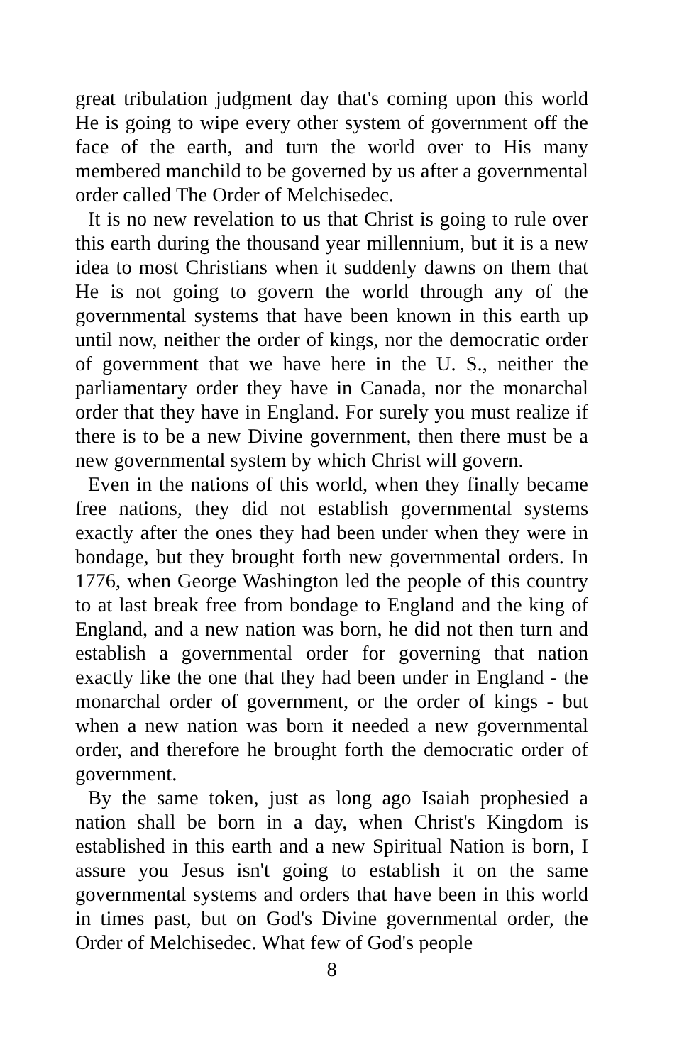great tribulation judgment day that's coming upon this world He is going to wipe every other system of government off the face of the earth, and turn the world over to His many membered manchild to be governed by us after a governmental order called The Order of Melchisedec.
It is no new revelation to us that Christ is going to rule over this earth during the thousand year millennium, but it is a new idea to most Christians when it suddenly dawns on them that He is not going to govern the world through any of the governmental systems that have been known in this earth up until now, neither the order of kings, nor the democratic order of government that we have here in the U. S., neither the parliamentary order they have in Canada, nor the monarchal order that they have in England. For surely you must realize if there is to be a new Divine government, then there must be a new governmental system by which Christ will govern.
Even in the nations of this world, when they finally became free nations, they did not establish governmental systems exactly after the ones they had been under when they were in bondage, but they brought forth new governmental orders. In 1776, when George Washington led the people of this country to at last break free from bondage to England and the king of England, and a new nation was born, he did not then turn and establish a governmental order for governing that nation exactly like the one that they had been under in England - the monarchal order of government, or the order of kings - but when a new nation was born it needed a new governmental order, and therefore he brought forth the democratic order of government.
By the same token, just as long ago Isaiah prophesied a nation shall be born in a day, when Christ's Kingdom is established in this earth and a new Spiritual Nation is born, I assure you Jesus isn't going to establish it on the same governmental systems and orders that have been in this world in times past, but on God's Divine governmental order, the Order of Melchisedec. What few of God's people
8